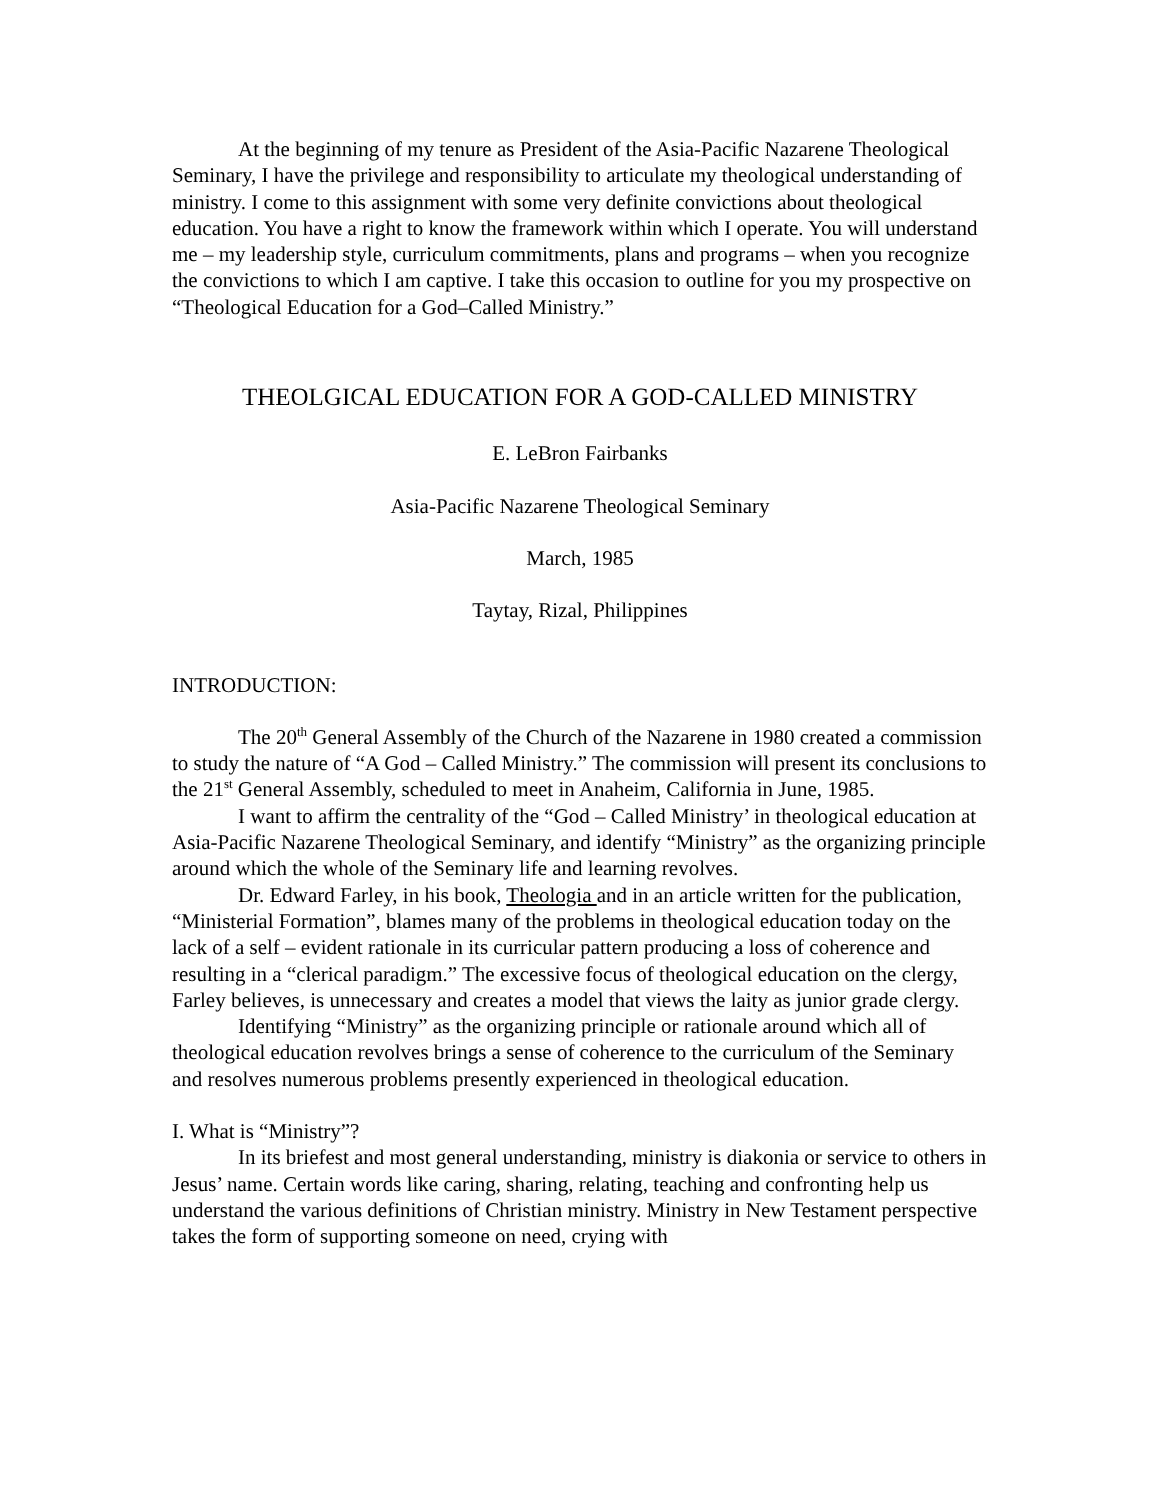At the beginning of my tenure as President of the Asia-Pacific Nazarene Theological Seminary, I have the privilege and responsibility to articulate my theological understanding of ministry. I come to this assignment with some very definite convictions about theological education. You have a right to know the framework within which I operate. You will understand me – my leadership style, curriculum commitments, plans and programs – when you recognize the convictions to which I am captive. I take this occasion to outline for you my prospective on “Theological Education for a God–Called Ministry.”
THEOLGICAL EDUCATION FOR A GOD-CALLED MINISTRY
E. LeBron Fairbanks
Asia-Pacific Nazarene Theological Seminary
March, 1985
Taytay, Rizal, Philippines
INTRODUCTION:
The 20<sup>th</sup> General Assembly of the Church of the Nazarene in 1980 created a commission to study the nature of “A God – Called Ministry.” The commission will present its conclusions to the 21<sup>st</sup> General Assembly, scheduled to meet in Anaheim, California in June, 1985.
I want to affirm the centrality of the “God – Called Ministry’ in theological education at Asia-Pacific Nazarene Theological Seminary, and identify “Ministry” as the organizing principle around which the whole of the Seminary life and learning revolves.
Dr. Edward Farley, in his book, Theologia and in an article written for the publication, “Ministerial Formation”, blames many of the problems in theological education today on the lack of a self – evident rationale in its curricular pattern producing a loss of coherence and resulting in a “clerical paradigm.” The excessive focus of theological education on the clergy, Farley believes, is unnecessary and creates a model that views the laity as junior grade clergy.
Identifying “Ministry” as the organizing principle or rationale around which all of theological education revolves brings a sense of coherence to the curriculum of the Seminary and resolves numerous problems presently experienced in theological education.
I. What is “Ministry”?
In its briefest and most general understanding, ministry is diakonia or service to others in Jesus’ name. Certain words like caring, sharing, relating, teaching and confronting help us understand the various definitions of Christian ministry. Ministry in New Testament perspective takes the form of supporting someone on need, crying with